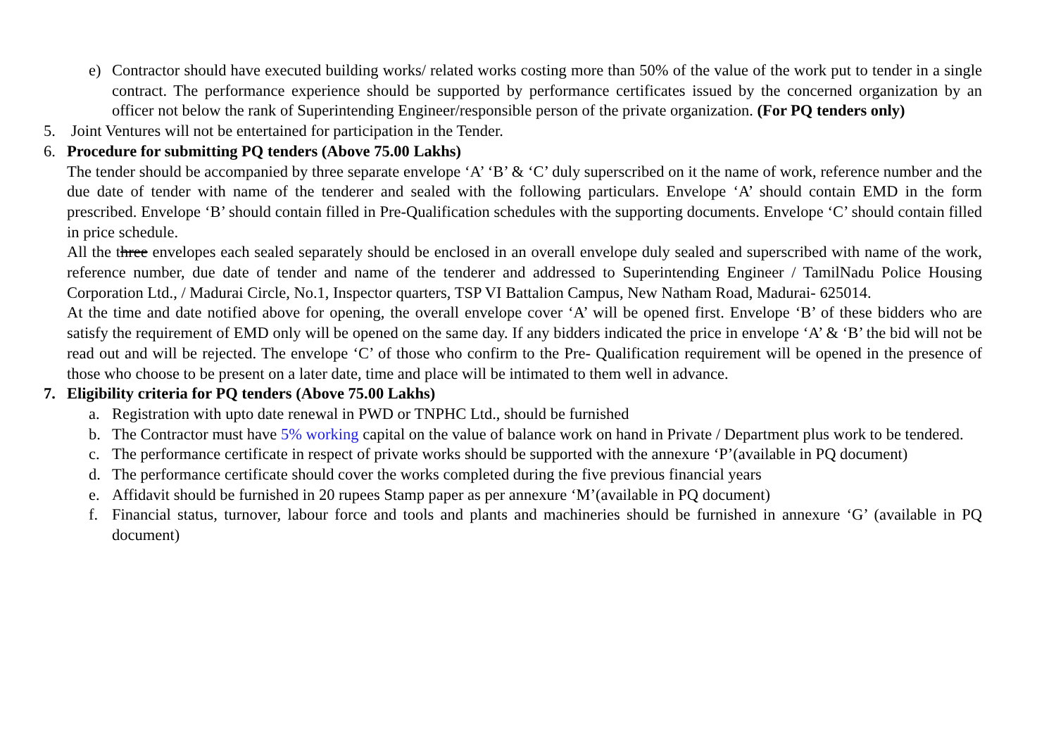e) Contractor should have executed building works/ related works costing more than 50% of the value of the work put to tender in a single contract. The performance experience should be supported by performance certificates issued by the concerned organization by an officer not below the rank of Superintending Engineer/responsible person of the private organization. (For PQ tenders only)
5. Joint Ventures will not be entertained for participation in the Tender.
6. Procedure for submitting PQ tenders (Above 75.00 Lakhs)
The tender should be accompanied by three separate envelope ‘A’ ‘B’ & ‘C’ duly superscribed on it the name of work, reference number and the due date of tender with name of the tenderer and sealed with the following particulars. Envelope ‘A’ should contain EMD in the form prescribed. Envelope ‘B’ should contain filled in Pre-Qualification schedules with the supporting documents. Envelope ‘C’ should contain filled in price schedule.
All the three envelopes each sealed separately should be enclosed in an overall envelope duly sealed and superscribed with name of the work, reference number, due date of tender and name of the tenderer and addressed to Superintending Engineer / TamilNadu Police Housing Corporation Ltd., / Madurai Circle, No.1, Inspector quarters, TSP VI Battalion Campus, New Natham Road, Madurai- 625014.
At the time and date notified above for opening, the overall envelope cover ‘A’ will be opened first. Envelope ‘B’ of these bidders who are satisfy the requirement of EMD only will be opened on the same day. If any bidders indicated the price in envelope ‘A’ & ‘B’ the bid will not be read out and will be rejected. The envelope ‘C’ of those who confirm to the Pre- Qualification requirement will be opened in the presence of those who choose to be present on a later date, time and place will be intimated to them well in advance.
7. Eligibility criteria for PQ tenders (Above 75.00 Lakhs)
a. Registration with upto date renewal in PWD or TNPHC Ltd., should be furnished
b. The Contractor must have 5% working capital on the value of balance work on hand in Private / Department plus work to be tendered.
c. The performance certificate in respect of private works should be supported with the annexure ‘P’(available in PQ document)
d. The performance certificate should cover the works completed during the five previous financial years
e. Affidavit should be furnished in 20 rupees Stamp paper as per annexure ‘M’(available in PQ document)
f. Financial status, turnover, labour force and tools and plants and machineries should be furnished in annexure ‘G’ (available in PQ document)